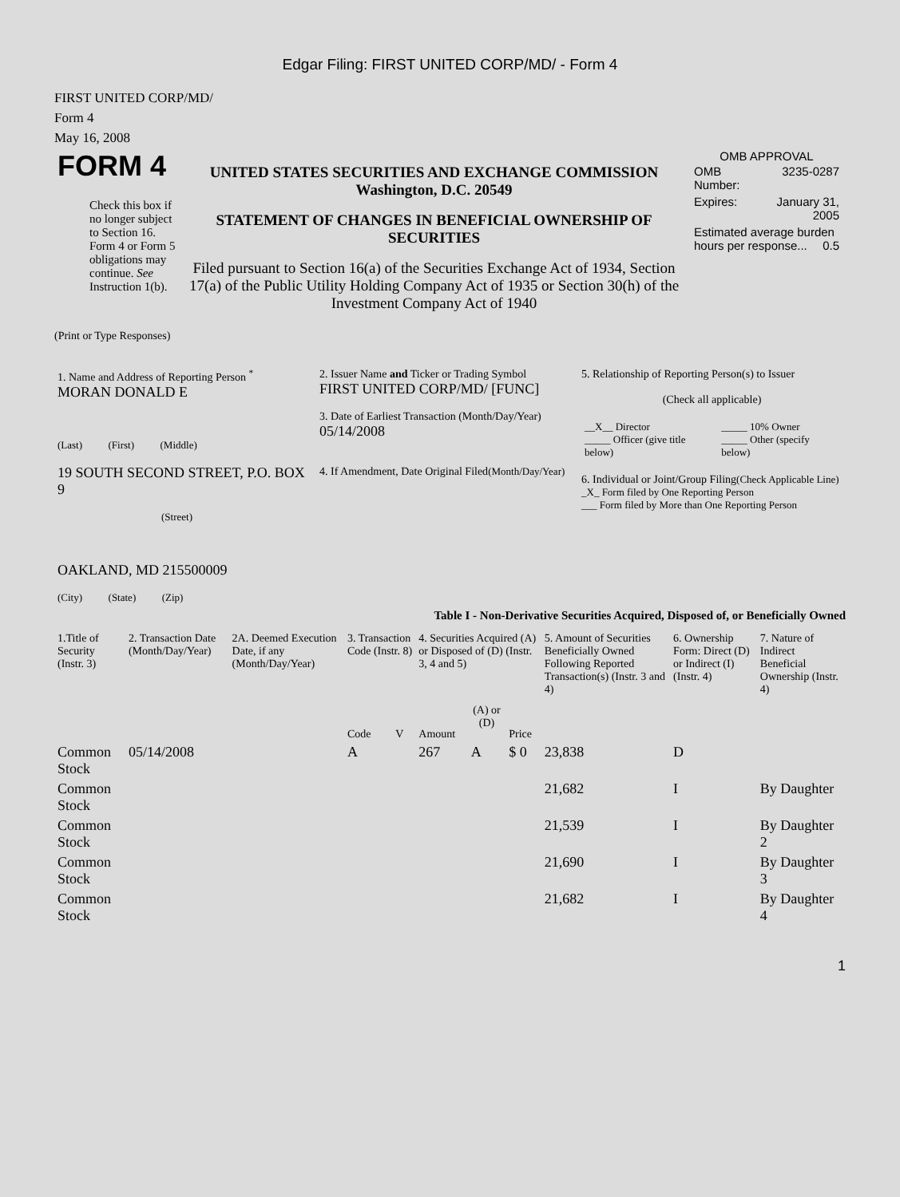Edgar Filing: FIRST UNITED CORP/MD/ - Form 4
FIRST UNITED CORP/MD/
Form 4
May 16, 2008
| FORM 4 Check this box if no longer subject to Section 16. Form 4 or Form 5 obligations may continue. See Instruction 1(b). | UNITED STATES SECURITIES AND EXCHANGE COMMISSION Washington, D.C. 20549 STATEMENT OF CHANGES IN BENEFICIAL OWNERSHIP OF SECURITIES Filed pursuant to Section 16(a) of the Securities Exchange Act of 1934, Section 17(a) of the Public Utility Holding Company Act of 1935 or Section 30(h) of the Investment Company Act of 1940 | OMB APPROVAL / OMB Number: / 3235-0287 / / Expires: / January 31, 2005 / / Estimated average burden hours per response... 0.5 / / |
(Print or Type Responses)
| 1. Name and Address of Reporting Person <sup>*</sup> MORAN DONALD E (Last) (First) (Middle) 19 SOUTH SECOND STREET, P.O. BOX 9 (Street) OAKLAND, MD 215500009 (City) (State) (Zip) | 2. Issuer Name and Ticker or Trading Symbol FIRST UNITED CORP/MD/ [FUNC] 3. Date of Earliest Transaction (Month/Day/Year) 05/14/2008 4. If Amendment, Date Original Filed (Month/Day/Year) | 5. Relationship of Reporting Person(s) to Issuer (Check all applicable) / __X__ Director _____ Officer (give title below) / _____ 10% Owner _____ Other (specify below) / 6. Individual or Joint/Group Filing (Check Applicable Line) _X_ Form filed by One Reporting Person ___ Form filed by More than One Reporting Person |
Table I - Non-Derivative Securities Acquired, Disposed of, or Beneficially Owned
| 1.Title of Security (Instr. 3) | 2. Transaction Date (Month/Day/Year) | 2A. Deemed Execution Date, if any (Month/Day/Year) | 3. Transaction Code (Instr. 8) | | 4. Securities Acquired (A) or Disposed of (D) (Instr. 3, 4 and 5) | | | 5. Amount of Securities Beneficially Owned Following Reported Transaction(s) (Instr. 3 and 4) | 6. Ownership Form: Direct (D) or Indirect (I) (Instr. 4) | 7. Nature of Indirect Beneficial Ownership (Instr. 4) |
| --- | --- | --- | --- | --- | --- | --- | --- | --- | --- | --- |
| | | | Code | V | Amount | (A) or (D) | Price | | | |
| Common Stock | 05/14/2008 | | A | | 267 | A | $ 0 | 23,838 | D | |
| Common Stock | | | | | | | | 21,682 | I | By Daughter |
| Common Stock | | | | | | | | 21,539 | I | By Daughter 2 |
| Common Stock | | | | | | | | 21,690 | I | By Daughter 3 |
| Common Stock | | | | | | | | 21,682 | I | By Daughter 4 |
1